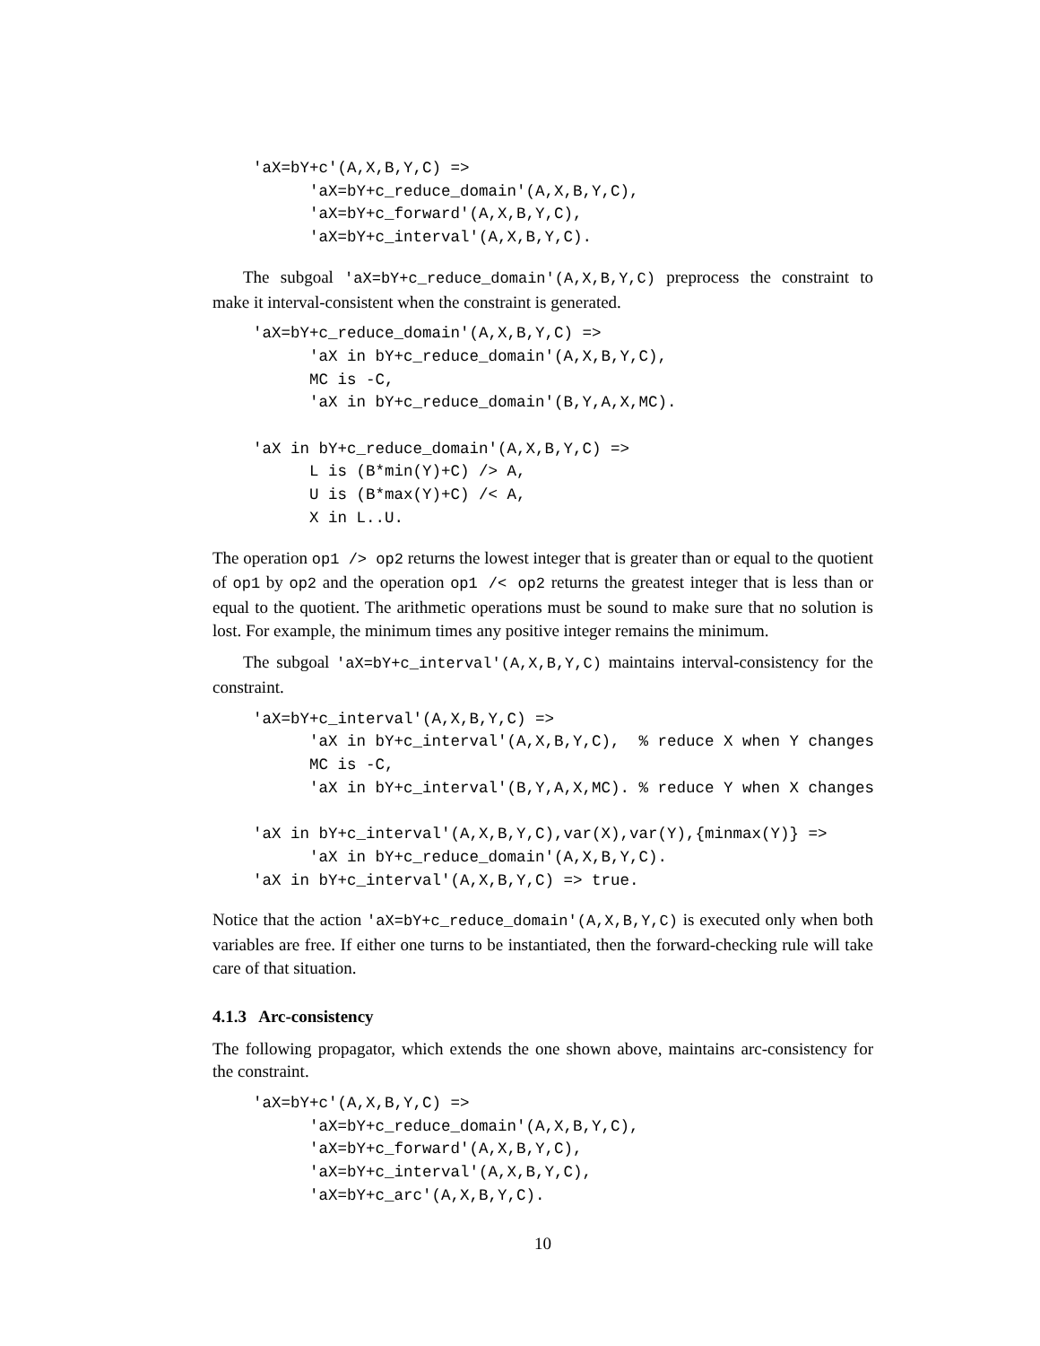'aX=bY+c'(A,X,B,Y,C) =>
      'aX=bY+c_reduce_domain'(A,X,B,Y,C),
      'aX=bY+c_forward'(A,X,B,Y,C),
      'aX=bY+c_interval'(A,X,B,Y,C).
The subgoal 'aX=bY+c_reduce_domain'(A,X,B,Y,C) preprocess the constraint to make it interval-consistent when the constraint is generated.
'aX=bY+c_reduce_domain'(A,X,B,Y,C) =>
      'aX in bY+c_reduce_domain'(A,X,B,Y,C),
      MC is -C,
      'aX in bY+c_reduce_domain'(B,Y,A,X,MC).

'aX in bY+c_reduce_domain'(A,X,B,Y,C) =>
      L is (B*min(Y)+C) /> A,
      U is (B*max(Y)+C) /< A,
      X in L..U.
The operation op1 /> op2 returns the lowest integer that is greater than or equal to the quotient of op1 by op2 and the operation op1 /< op2 returns the greatest integer that is less than or equal to the quotient. The arithmetic operations must be sound to make sure that no solution is lost. For example, the minimum times any positive integer remains the minimum.
The subgoal 'aX=bY+c_interval'(A,X,B,Y,C) maintains interval-consistency for the constraint.
'aX=bY+c_interval'(A,X,B,Y,C) =>
      'aX in bY+c_interval'(A,X,B,Y,C),  % reduce X when Y changes
      MC is -C,
      'aX in bY+c_interval'(B,Y,A,X,MC). % reduce Y when X changes

'aX in bY+c_interval'(A,X,B,Y,C),var(X),var(Y),{minmax(Y)} =>
      'aX in bY+c_reduce_domain'(A,X,B,Y,C).
'aX in bY+c_interval'(A,X,B,Y,C) => true.
Notice that the action 'aX=bY+c_reduce_domain'(A,X,B,Y,C) is executed only when both variables are free. If either one turns to be instantiated, then the forward-checking rule will take care of that situation.
4.1.3 Arc-consistency
The following propagator, which extends the one shown above, maintains arc-consistency for the constraint.
'aX=bY+c'(A,X,B,Y,C) =>
      'aX=bY+c_reduce_domain'(A,X,B,Y,C),
      'aX=bY+c_forward'(A,X,B,Y,C),
      'aX=bY+c_interval'(A,X,B,Y,C),
      'aX=bY+c_arc'(A,X,B,Y,C).
10